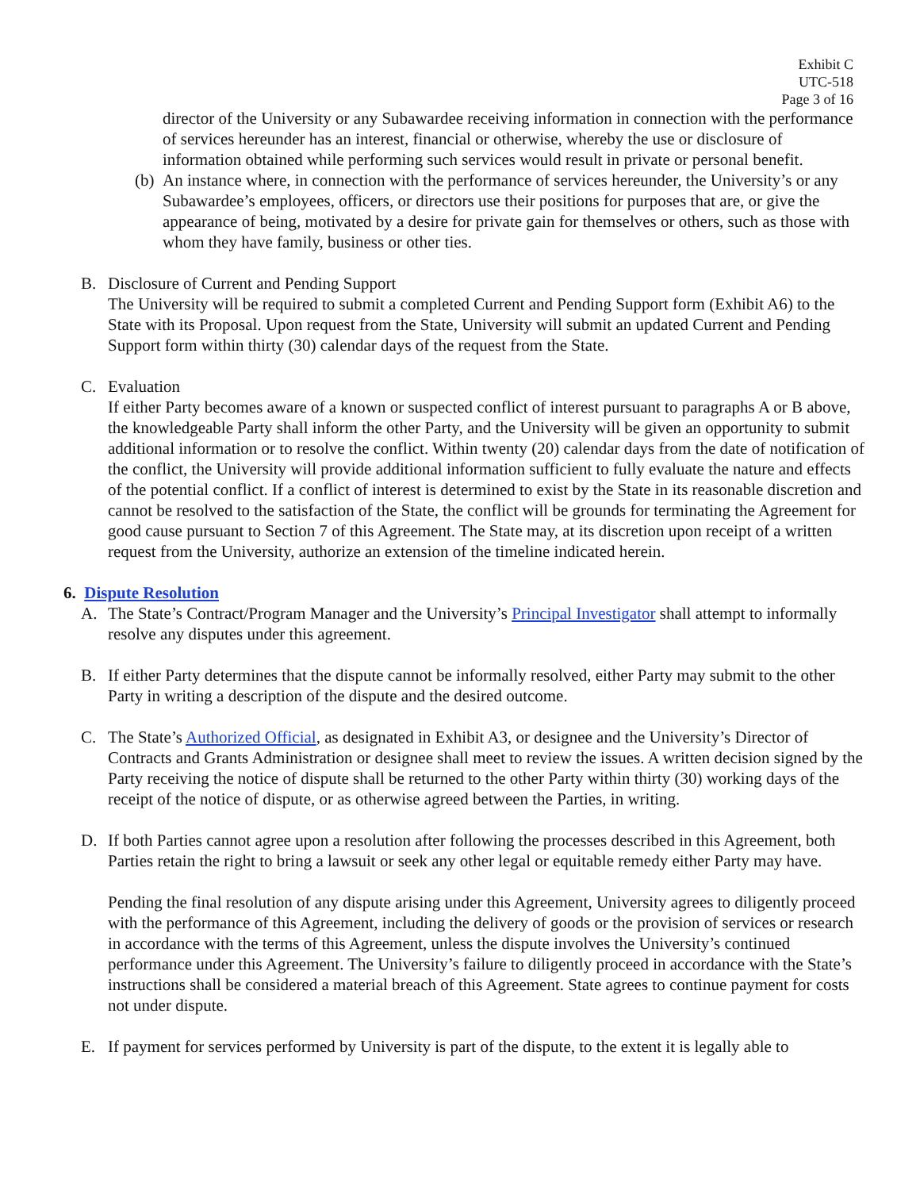Exhibit C
UTC-518
Page 3 of 16
director of the University or any Subawardee receiving information in connection with the performance of services hereunder has an interest, financial or otherwise, whereby the use or disclosure of information obtained while performing such services would result in private or personal benefit.
(b) An instance where, in connection with the performance of services hereunder, the University’s or any Subawardee’s employees, officers, or directors use their positions for purposes that are, or give the appearance of being, motivated by a desire for private gain for themselves or others, such as those with whom they have family, business or other ties.
B. Disclosure of Current and Pending Support
The University will be required to submit a completed Current and Pending Support form (Exhibit A6) to the State with its Proposal. Upon request from the State, University will submit an updated Current and Pending Support form within thirty (30) calendar days of the request from the State.
C. Evaluation
If either Party becomes aware of a known or suspected conflict of interest pursuant to paragraphs A or B above, the knowledgeable Party shall inform the other Party, and the University will be given an opportunity to submit additional information or to resolve the conflict. Within twenty (20) calendar days from the date of notification of the conflict, the University will provide additional information sufficient to fully evaluate the nature and effects of the potential conflict. If a conflict of interest is determined to exist by the State in its reasonable discretion and cannot be resolved to the satisfaction of the State, the conflict will be grounds for terminating the Agreement for good cause pursuant to Section 7 of this Agreement. The State may, at its discretion upon receipt of a written request from the University, authorize an extension of the timeline indicated herein.
6. Dispute Resolution
A. The State’s Contract/Program Manager and the University’s Principal Investigator shall attempt to informally resolve any disputes under this agreement.
B. If either Party determines that the dispute cannot be informally resolved, either Party may submit to the other Party in writing a description of the dispute and the desired outcome.
C. The State’s Authorized Official, as designated in Exhibit A3, or designee and the University’s Director of Contracts and Grants Administration or designee shall meet to review the issues. A written decision signed by the Party receiving the notice of dispute shall be returned to the other Party within thirty (30) working days of the receipt of the notice of dispute, or as otherwise agreed between the Parties, in writing.
D. If both Parties cannot agree upon a resolution after following the processes described in this Agreement, both Parties retain the right to bring a lawsuit or seek any other legal or equitable remedy either Party may have.
Pending the final resolution of any dispute arising under this Agreement, University agrees to diligently proceed with the performance of this Agreement, including the delivery of goods or the provision of services or research in accordance with the terms of this Agreement, unless the dispute involves the University’s continued performance under this Agreement. The University’s failure to diligently proceed in accordance with the State’s instructions shall be considered a material breach of this Agreement. State agrees to continue payment for costs not under dispute.
E. If payment for services performed by University is part of the dispute, to the extent it is legally able to